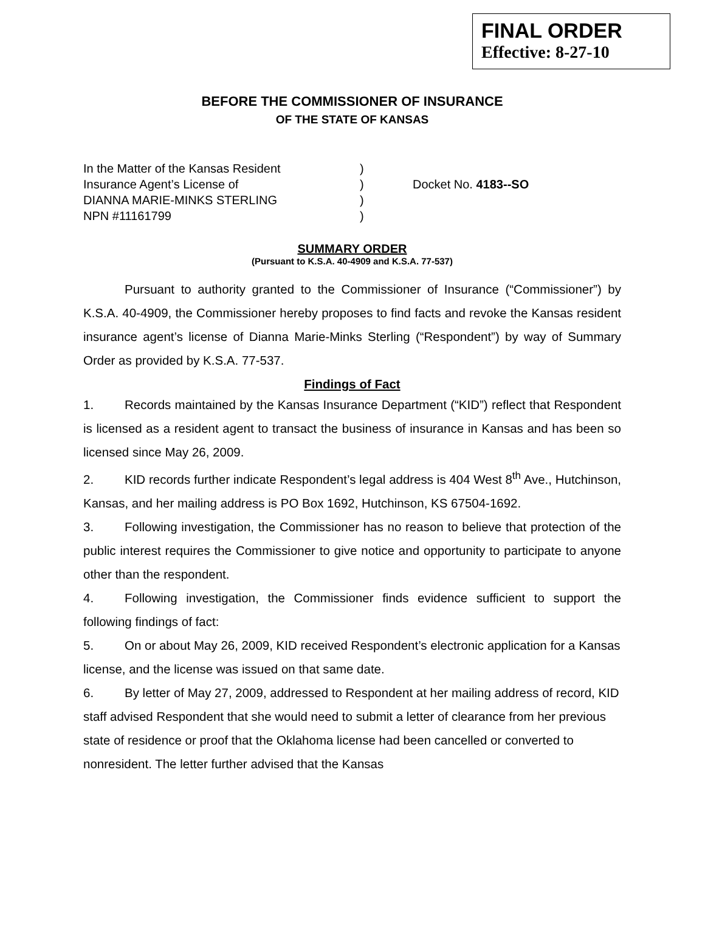FINAL ORDER
Effective: 8-27-10
BEFORE THE COMMISSIONER OF INSURANCE
OF THE STATE OF KANSAS
In the Matter of the Kansas Resident
Insurance Agent’s License of
DIANNA MARIE-MINKS STERLING
NPN #11161799
)
)
)
)
Docket No. 4183--SO
SUMMARY ORDER
(Pursuant to K.S.A. 40-4909 and K.S.A. 77-537)
Pursuant to authority granted to the Commissioner of Insurance (“Commissioner”) by K.S.A. 40-4909, the Commissioner hereby proposes to find facts and revoke the Kansas resident insurance agent’s license of Dianna Marie-Minks Sterling (“Respondent”) by way of Summary Order as provided by K.S.A. 77-537.
Findings of Fact
1. Records maintained by the Kansas Insurance Department (“KID”) reflect that Respondent is licensed as a resident agent to transact the business of insurance in Kansas and has been so licensed since May 26, 2009.
2. KID records further indicate Respondent’s legal address is 404 West 8<sup>th</sup> Ave., Hutchinson, Kansas, and her mailing address is PO Box 1692, Hutchinson, KS 67504-1692.
3. Following investigation, the Commissioner has no reason to believe that protection of the public interest requires the Commissioner to give notice and opportunity to participate to anyone other than the respondent.
4. Following investigation, the Commissioner finds evidence sufficient to support the following findings of fact:
5. On or about May 26, 2009, KID received Respondent’s electronic application for a Kansas license, and the license was issued on that same date.
6. By letter of May 27, 2009, addressed to Respondent at her mailing address of record, KID staff advised Respondent that she would need to submit a letter of clearance from her previous state of residence or proof that the Oklahoma license had been cancelled or converted to nonresident. The letter further advised that the Kansas